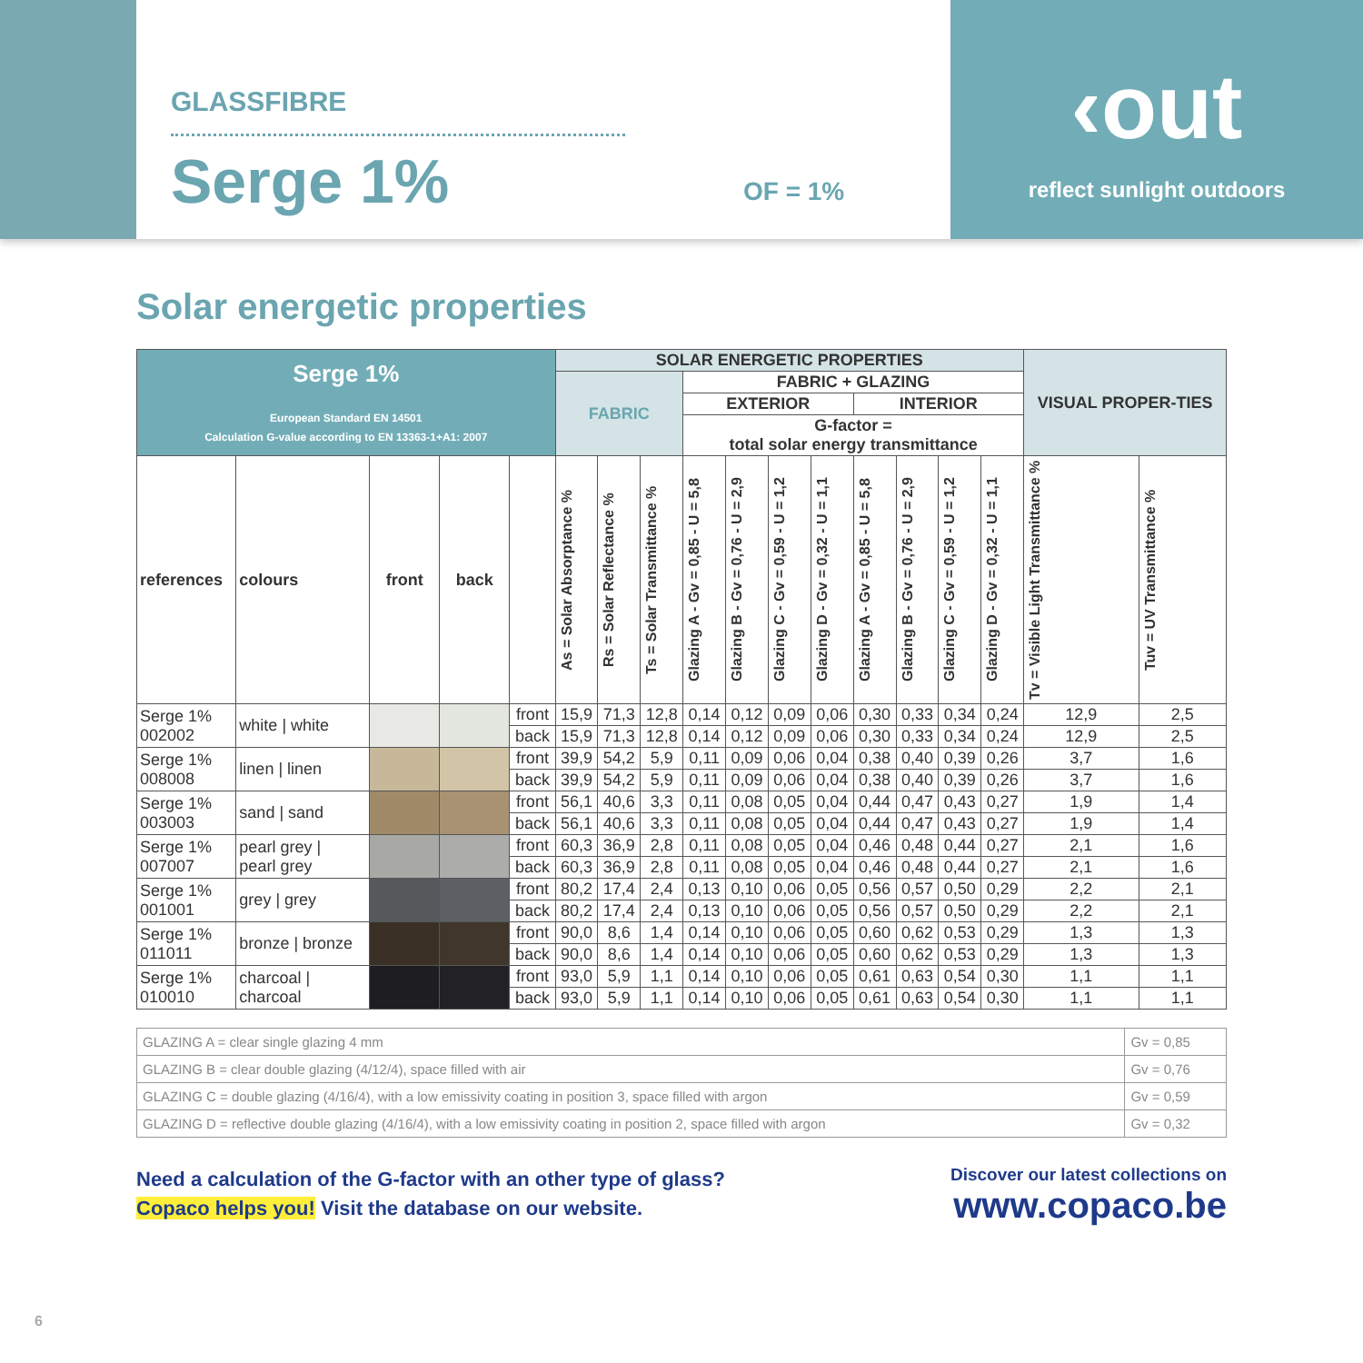GLASSFIBRE
Serge 1%
OF = 1%
‹out
reflect sunlight outdoors
Solar energetic properties
| Serge 1% European Standard EN 14501 Calculation G-value according to EN 13363-1+A1: 2007 | | | | | SOLAR ENERGETIC PROPERTIES | | | | | | | | | | | VISUAL PROPER-TIES | |
| | | | | | FABRIC | | | FABRIC + GLAZING | | | | | | | | | |
| | | | | | | | | EXTERIOR | | | | INTERIOR | | | | | |
| | | | | | | | | G-factor = total solar energy transmittance | | | | | | | | | |
| references | colours | front | back | | As = Solar Absorptance % | Rs = Solar Reflectance % | Ts = Solar Transmittance % | Glazing A - Gv = 0,85 - U = 5,8 | Glazing B - Gv = 0,76 - U = 2,9 | Glazing C - Gv = 0,59 - U = 1,2 | Glazing D - Gv = 0,32 - U = 1,1 | Glazing A - Gv = 0,85 - U = 5,8 | Glazing B - Gv = 0,76 - U = 2,9 | Glazing C - Gv = 0,59 - U = 1,2 | Glazing D - Gv = 0,32 - U = 1,1 | Tv = Visible Light Transmittance % | Tuv = UV Transmittance % |
| Serge 1% 002002 | white / white | | | front | 15,9 | 71,3 | 12,8 | 0,14 | 0,12 | 0,09 | 0,06 | 0,30 | 0,33 | 0,34 | 0,24 | 12,9 | 2,5 |
| | | | | back | 15,9 | 71,3 | 12,8 | 0,14 | 0,12 | 0,09 | 0,06 | 0,30 | 0,33 | 0,34 | 0,24 | 12,9 | 2,5 |
| Serge 1% 008008 | linen / linen | | | front | 39,9 | 54,2 | 5,9 | 0,11 | 0,09 | 0,06 | 0,04 | 0,38 | 0,40 | 0,39 | 0,26 | 3,7 | 1,6 |
| | | | | back | 39,9 | 54,2 | 5,9 | 0,11 | 0,09 | 0,06 | 0,04 | 0,38 | 0,40 | 0,39 | 0,26 | 3,7 | 1,6 |
| Serge 1% 003003 | sand / sand | | | front | 56,1 | 40,6 | 3,3 | 0,11 | 0,08 | 0,05 | 0,04 | 0,44 | 0,47 | 0,43 | 0,27 | 1,9 | 1,4 |
| | | | | back | 56,1 | 40,6 | 3,3 | 0,11 | 0,08 | 0,05 | 0,04 | 0,44 | 0,47 | 0,43 | 0,27 | 1,9 | 1,4 |
| Serge 1% 007007 | pearl grey / pearl grey | | | front | 60,3 | 36,9 | 2,8 | 0,11 | 0,08 | 0,05 | 0,04 | 0,46 | 0,48 | 0,44 | 0,27 | 2,1 | 1,6 |
| | | | | back | 60,3 | 36,9 | 2,8 | 0,11 | 0,08 | 0,05 | 0,04 | 0,46 | 0,48 | 0,44 | 0,27 | 2,1 | 1,6 |
| Serge 1% 001001 | grey / grey | | | front | 80,2 | 17,4 | 2,4 | 0,13 | 0,10 | 0,06 | 0,05 | 0,56 | 0,57 | 0,50 | 0,29 | 2,2 | 2,1 |
| | | | | back | 80,2 | 17,4 | 2,4 | 0,13 | 0,10 | 0,06 | 0,05 | 0,56 | 0,57 | 0,50 | 0,29 | 2,2 | 2,1 |
| Serge 1% 011011 | bronze / bronze | | | front | 90,0 | 8,6 | 1,4 | 0,14 | 0,10 | 0,06 | 0,05 | 0,60 | 0,62 | 0,53 | 0,29 | 1,3 | 1,3 |
| | | | | back | 90,0 | 8,6 | 1,4 | 0,14 | 0,10 | 0,06 | 0,05 | 0,60 | 0,62 | 0,53 | 0,29 | 1,3 | 1,3 |
| Serge 1% 010010 | charcoal / charcoal | | | front | 93,0 | 5,9 | 1,1 | 0,14 | 0,10 | 0,06 | 0,05 | 0,61 | 0,63 | 0,54 | 0,30 | 1,1 | 1,1 |
| | | | | back | 93,0 | 5,9 | 1,1 | 0,14 | 0,10 | 0,06 | 0,05 | 0,61 | 0,63 | 0,54 | 0,30 | 1,1 | 1,1 |
| GLAZING A = clear single glazing 4 mm | Gv = 0,85 |
| GLAZING B = clear double glazing (4/12/4), space filled with air | Gv = 0,76 |
| GLAZING C = double glazing (4/16/4), with a low emissivity coating in position 3, space filled with argon | Gv = 0,59 |
| GLAZING D = reflective double glazing (4/16/4), with a low emissivity coating in position 2, space filled with argon | Gv = 0,32 |
Need a calculation of the G-factor with an other type of glass?
Copaco helps you! Visit the database on our website.
Discover our latest collections on
www.copaco.be
6